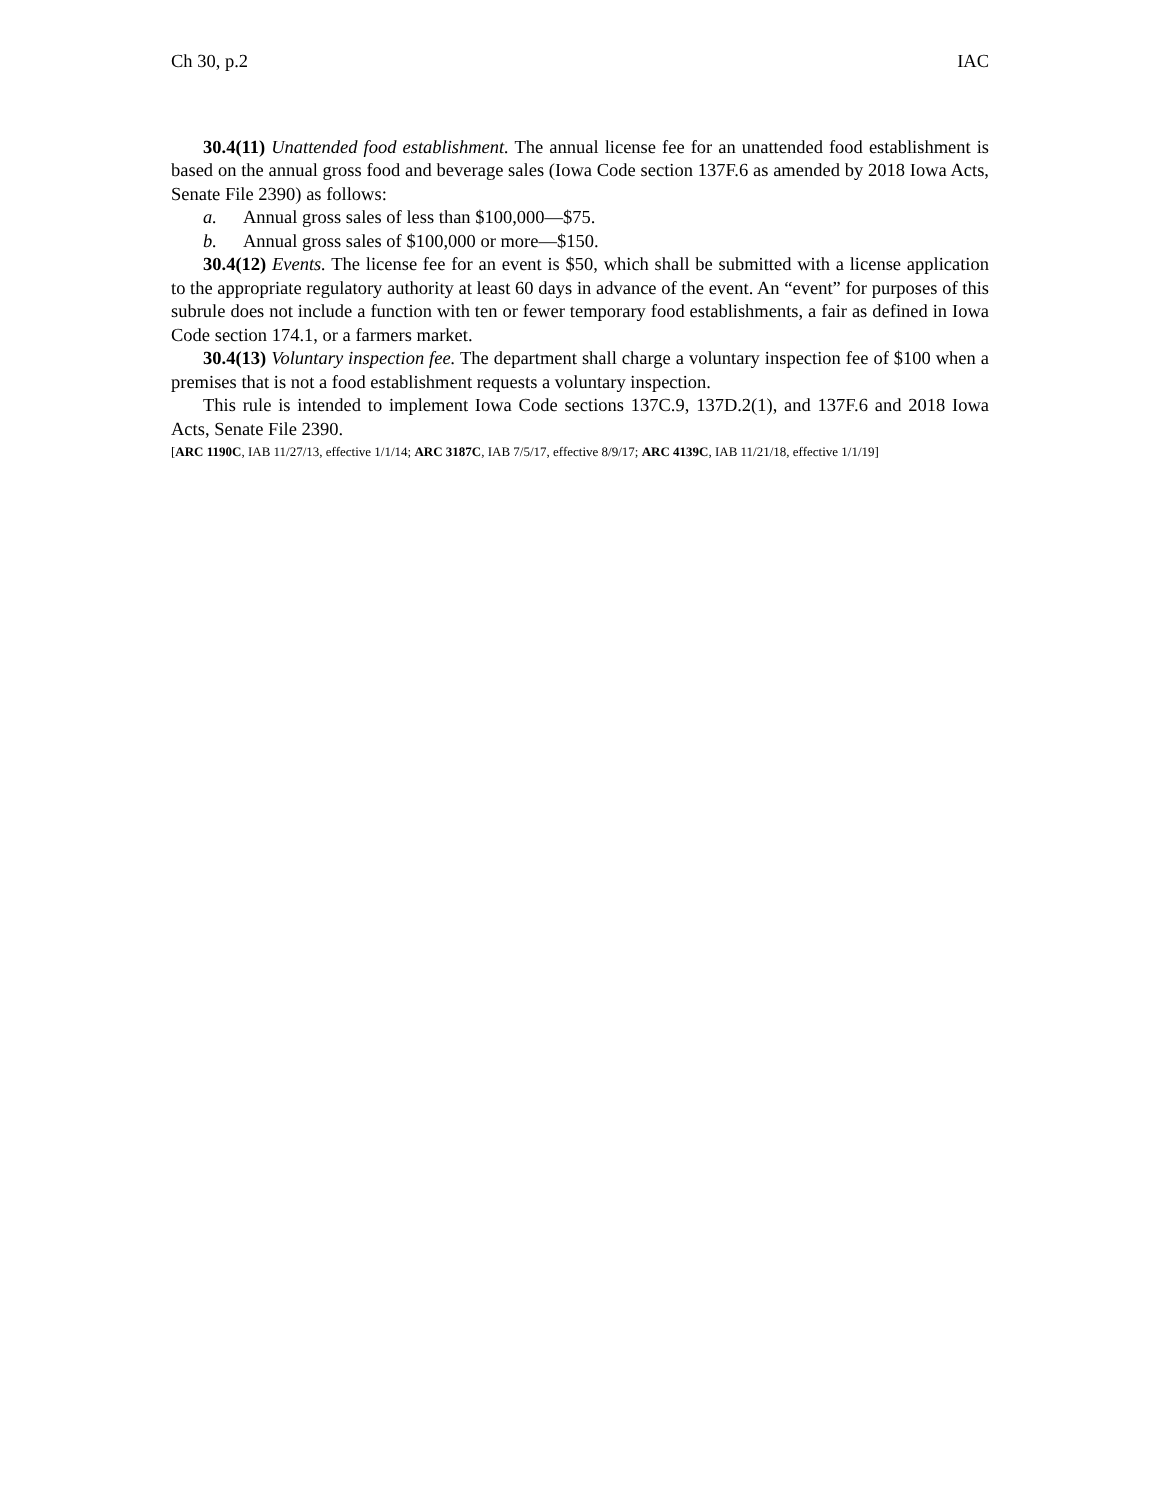Ch 30, p.2 IAC
30.4(11) Unattended food establishment. The annual license fee for an unattended food establishment is based on the annual gross food and beverage sales (Iowa Code section 137F.6 as amended by 2018 Iowa Acts, Senate File 2390) as follows:
a. Annual gross sales of less than $100,000—$75.
b. Annual gross sales of $100,000 or more—$150.
30.4(12) Events. The license fee for an event is $50, which shall be submitted with a license application to the appropriate regulatory authority at least 60 days in advance of the event. An “event” for purposes of this subrule does not include a function with ten or fewer temporary food establishments, a fair as defined in Iowa Code section 174.1, or a farmers market.
30.4(13) Voluntary inspection fee. The department shall charge a voluntary inspection fee of $100 when a premises that is not a food establishment requests a voluntary inspection.
This rule is intended to implement Iowa Code sections 137C.9, 137D.2(1), and 137F.6 and 2018 Iowa Acts, Senate File 2390.
[ARC 1190C, IAB 11/27/13, effective 1/1/14; ARC 3187C, IAB 7/5/17, effective 8/9/17; ARC 4139C, IAB 11/21/18, effective 1/1/19]